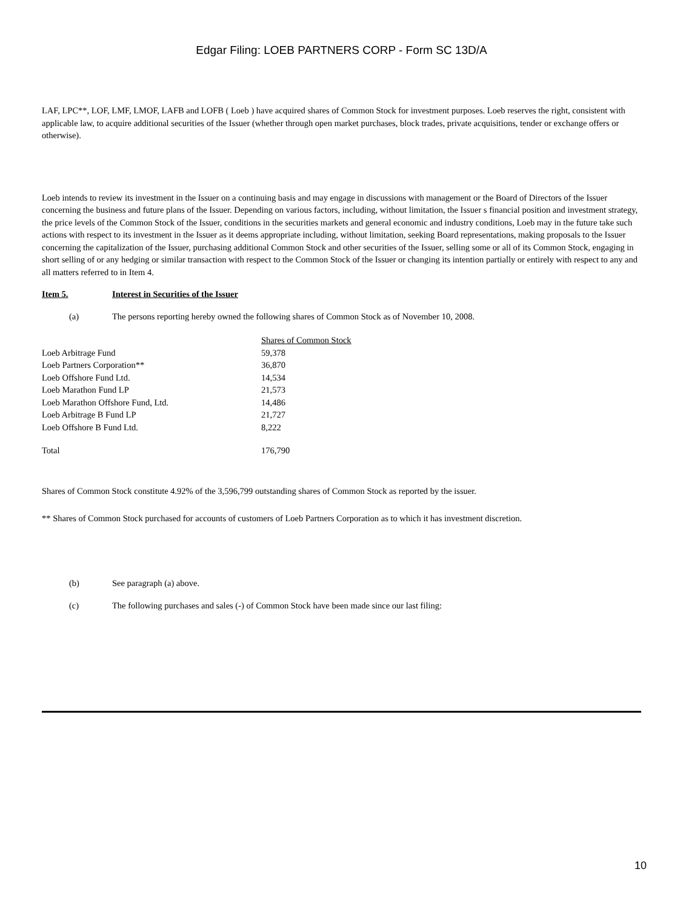Edgar Filing: LOEB PARTNERS CORP - Form SC 13D/A
LAF, LPC**, LOF, LMF, LMOF, LAFB and LOFB ( Loeb ) have acquired shares of Common Stock for investment purposes. Loeb reserves the right, consistent with applicable law, to acquire additional securities of the Issuer (whether through open market purchases, block trades, private acquisitions, tender or exchange offers or otherwise).
Loeb intends to review its investment in the Issuer on a continuing basis and may engage in discussions with management or the Board of Directors of the Issuer concerning the business and future plans of the Issuer. Depending on various factors, including, without limitation, the Issuer s financial position and investment strategy, the price levels of the Common Stock of the Issuer, conditions in the securities markets and general economic and industry conditions, Loeb may in the future take such actions with respect to its investment in the Issuer as it deems appropriate including, without limitation, seeking Board representations, making proposals to the Issuer concerning the capitalization of the Issuer, purchasing additional Common Stock and other securities of the Issuer, selling some or all of its Common Stock, engaging in short selling of or any hedging or similar transaction with respect to the Common Stock of the Issuer or changing its intention partially or entirely with respect to any and all matters referred to in Item 4.
Item 5. Interest in Securities of the Issuer
(a) The persons reporting hereby owned the following shares of Common Stock as of November 10, 2008.
| | Shares of Common Stock |
| --- | --- |
| Loeb Arbitrage Fund | 59,378 |
| Loeb Partners Corporation** | 36,870 |
| Loeb Offshore Fund Ltd. | 14,534 |
| Loeb Marathon Fund LP | 21,573 |
| Loeb Marathon Offshore Fund, Ltd. | 14,486 |
| Loeb Arbitrage B Fund LP | 21,727 |
| Loeb Offshore B Fund Ltd. | 8,222 |
| Total | 176,790 |
Shares of Common Stock constitute 4.92% of the 3,596,799 outstanding shares of Common Stock as reported by the issuer.
** Shares of Common Stock purchased for accounts of customers of Loeb Partners Corporation as to which it has investment discretion.
(b) See paragraph (a) above.
(c) The following purchases and sales (-) of Common Stock have been made since our last filing:
10